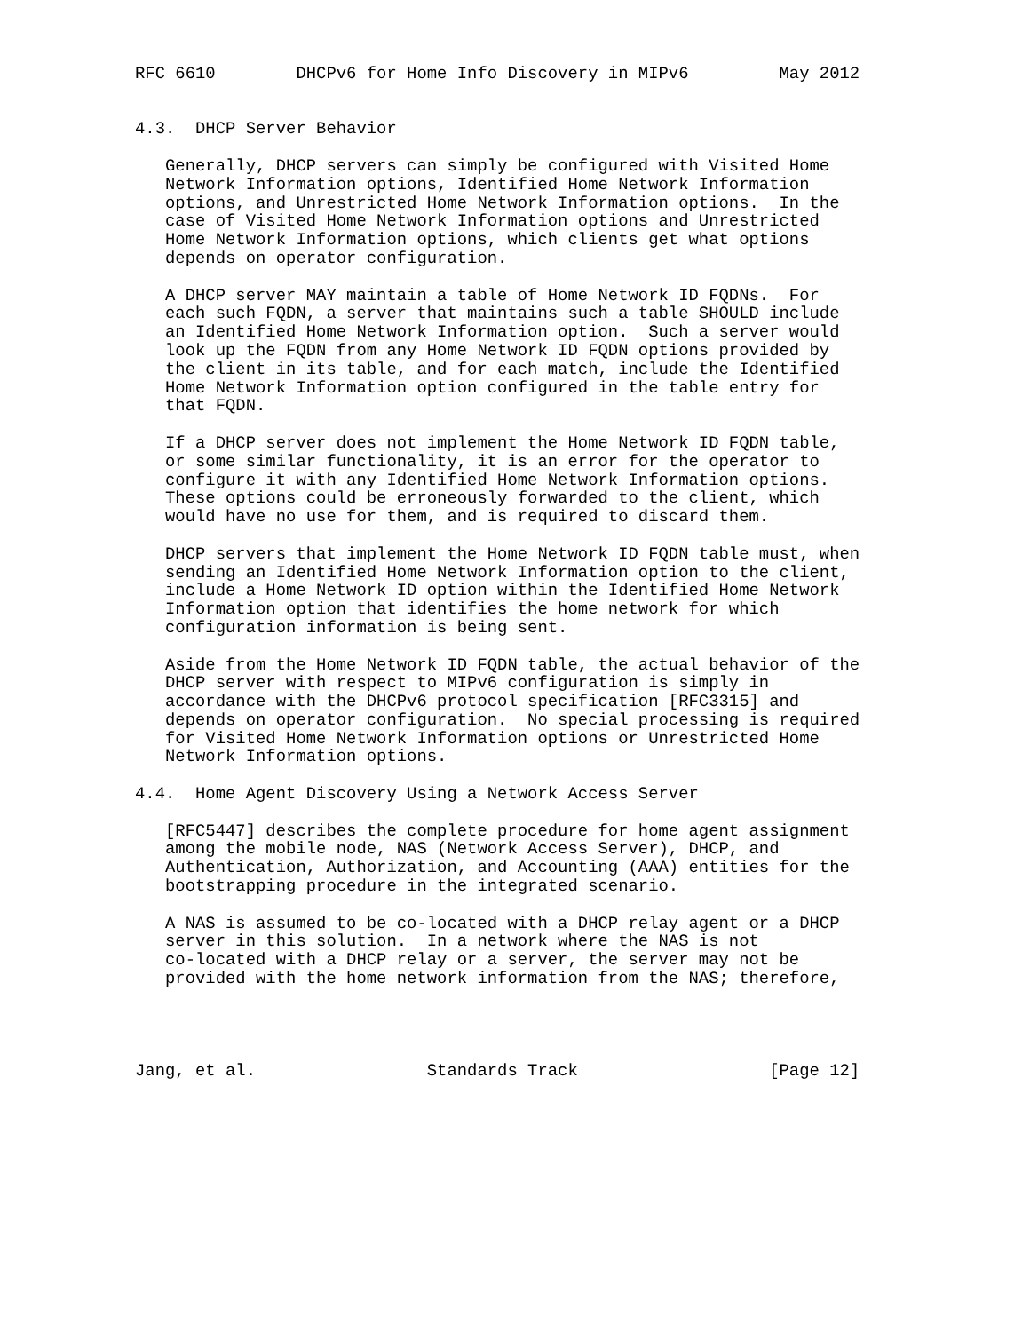RFC 6610        DHCPv6 for Home Info Discovery in MIPv6         May 2012


4.3.  DHCP Server Behavior

   Generally, DHCP servers can simply be configured with Visited Home
   Network Information options, Identified Home Network Information
   options, and Unrestricted Home Network Information options.  In the
   case of Visited Home Network Information options and Unrestricted
   Home Network Information options, which clients get what options
   depends on operator configuration.

   A DHCP server MAY maintain a table of Home Network ID FQDNs.  For
   each such FQDN, a server that maintains such a table SHOULD include
   an Identified Home Network Information option.  Such a server would
   look up the FQDN from any Home Network ID FQDN options provided by
   the client in its table, and for each match, include the Identified
   Home Network Information option configured in the table entry for
   that FQDN.

   If a DHCP server does not implement the Home Network ID FQDN table,
   or some similar functionality, it is an error for the operator to
   configure it with any Identified Home Network Information options.
   These options could be erroneously forwarded to the client, which
   would have no use for them, and is required to discard them.

   DHCP servers that implement the Home Network ID FQDN table must, when
   sending an Identified Home Network Information option to the client,
   include a Home Network ID option within the Identified Home Network
   Information option that identifies the home network for which
   configuration information is being sent.

   Aside from the Home Network ID FQDN table, the actual behavior of the
   DHCP server with respect to MIPv6 configuration is simply in
   accordance with the DHCPv6 protocol specification [RFC3315] and
   depends on operator configuration.  No special processing is required
   for Visited Home Network Information options or Unrestricted Home
   Network Information options.

4.4.  Home Agent Discovery Using a Network Access Server

   [RFC5447] describes the complete procedure for home agent assignment
   among the mobile node, NAS (Network Access Server), DHCP, and
   Authentication, Authorization, and Accounting (AAA) entities for the
   bootstrapping procedure in the integrated scenario.

   A NAS is assumed to be co-located with a DHCP relay agent or a DHCP
   server in this solution.  In a network where the NAS is not
   co-located with a DHCP relay or a server, the server may not be
   provided with the home network information from the NAS; therefore,




Jang, et al.                 Standards Track                   [Page 12]